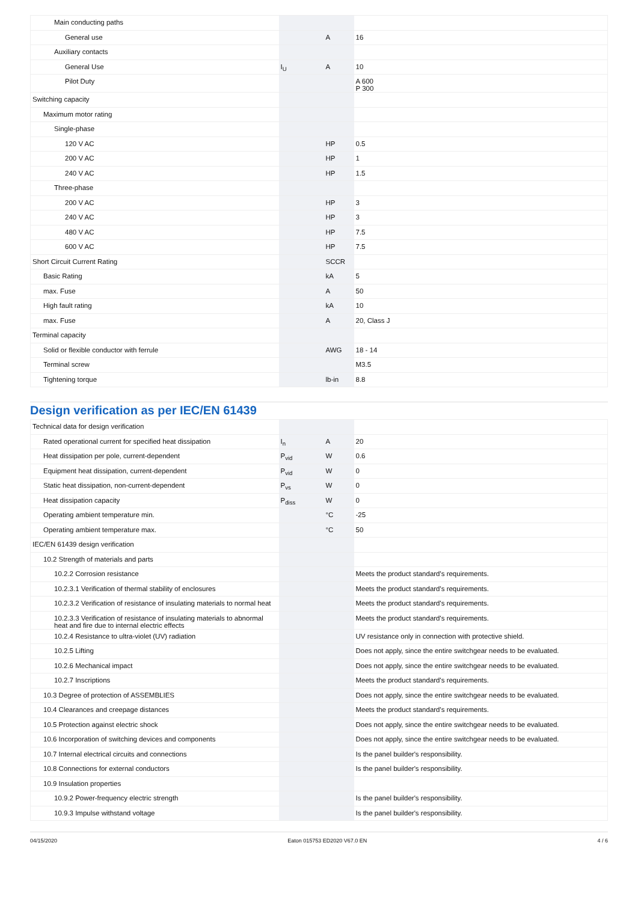| Main conducting paths | | | |
| General use | | A | 16 |
| Auxiliary contacts | | | |
| General Use | I<sub>U</sub> | A | 10 |
| Pilot Duty | | | A 600 P 300 |
| Switching capacity | | | |
| Maximum motor rating | | | |
| Single-phase | | | |
| 120 V AC | | HP | 0.5 |
| 200 V AC | | HP | 1 |
| 240 V AC | | HP | 1.5 |
| Three-phase | | | |
| 200 V AC | | HP | 3 |
| 240 V AC | | HP | 3 |
| 480 V AC | | HP | 7.5 |
| 600 V AC | | HP | 7.5 |
| Short Circuit Current Rating | | SCCR | |
| Basic Rating | | kA | 5 |
| max. Fuse | | A | 50 |
| High fault rating | | kA | 10 |
| max. Fuse | | A | 20, Class J |
| Terminal capacity | | | |
| Solid or flexible conductor with ferrule | | AWG | 18 - 14 |
| Terminal screw | | | M3.5 |
| Tightening torque | | lb-in | 8.8 |
Design verification as per IEC/EN 61439
| Technical data for design verification | | | |
| Rated operational current for specified heat dissipation | I<sub>n</sub> | A | 20 |
| Heat dissipation per pole, current-dependent | P<sub>vid</sub> | W | 0.6 |
| Equipment heat dissipation, current-dependent | P<sub>vid</sub> | W | 0 |
| Static heat dissipation, non-current-dependent | P<sub>vs</sub> | W | 0 |
| Heat dissipation capacity | P<sub>diss</sub> | W | 0 |
| Operating ambient temperature min. | | °C | -25 |
| Operating ambient temperature max. | | °C | 50 |
| IEC/EN 61439 design verification | | | |
| 10.2 Strength of materials and parts | | | |
| 10.2.2 Corrosion resistance | | | Meets the product standard's requirements. |
| 10.2.3.1 Verification of thermal stability of enclosures | | | Meets the product standard's requirements. |
| 10.2.3.2 Verification of resistance of insulating materials to normal heat | | | Meets the product standard's requirements. |
| 10.2.3.3 Verification of resistance of insulating materials to abnormal heat and fire due to internal electric effects | | | Meets the product standard's requirements. |
| 10.2.4 Resistance to ultra-violet (UV) radiation | | | UV resistance only in connection with protective shield. |
| 10.2.5 Lifting | | | Does not apply, since the entire switchgear needs to be evaluated. |
| 10.2.6 Mechanical impact | | | Does not apply, since the entire switchgear needs to be evaluated. |
| 10.2.7 Inscriptions | | | Meets the product standard's requirements. |
| 10.3 Degree of protection of ASSEMBLIES | | | Does not apply, since the entire switchgear needs to be evaluated. |
| 10.4 Clearances and creepage distances | | | Meets the product standard's requirements. |
| 10.5 Protection against electric shock | | | Does not apply, since the entire switchgear needs to be evaluated. |
| 10.6 Incorporation of switching devices and components | | | Does not apply, since the entire switchgear needs to be evaluated. |
| 10.7 Internal electrical circuits and connections | | | Is the panel builder's responsibility. |
| 10.8 Connections for external conductors | | | Is the panel builder's responsibility. |
| 10.9 Insulation properties | | | |
| 10.9.2 Power-frequency electric strength | | | Is the panel builder's responsibility. |
| 10.9.3 Impulse withstand voltage | | | Is the panel builder's responsibility. |
04/15/2020 Eaton 015753 ED2020 V67.0 EN 4 / 6